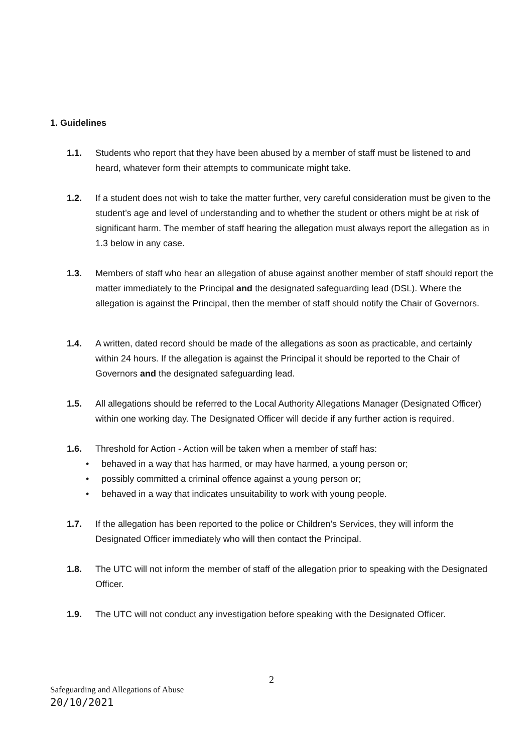1. Guidelines
1.1. Students who report that they have been abused by a member of staff must be listened to and heard, whatever form their attempts to communicate might take.
1.2. If a student does not wish to take the matter further, very careful consideration must be given to the student’s age and level of understanding and to whether the student or others might be at risk of significant harm. The member of staff hearing the allegation must always report the allegation as in 1.3 below in any case.
1.3. Members of staff who hear an allegation of abuse against another member of staff should report the matter immediately to the Principal and the designated safeguarding lead (DSL). Where the allegation is against the Principal, then the member of staff should notify the Chair of Governors.
1.4. A written, dated record should be made of the allegations as soon as practicable, and certainly within 24 hours. If the allegation is against the Principal it should be reported to the Chair of Governors and the designated safeguarding lead.
1.5. All allegations should be referred to the Local Authority Allegations Manager (Designated Officer) within one working day. The Designated Officer will decide if any further action is required.
1.6. Threshold for Action - Action will be taken when a member of staff has:
• behaved in a way that has harmed, or may have harmed, a young person or;
• possibly committed a criminal offence against a young person or;
• behaved in a way that indicates unsuitability to work with young people.
1.7. If the allegation has been reported to the police or Children’s Services, they will inform the Designated Officer immediately who will then contact the Principal.
1.8. The UTC will not inform the member of staff of the allegation prior to speaking with the Designated Officer.
1.9. The UTC will not conduct any investigation before speaking with the Designated Officer.
2
Safeguarding and Allegations of Abuse
20/10/2021